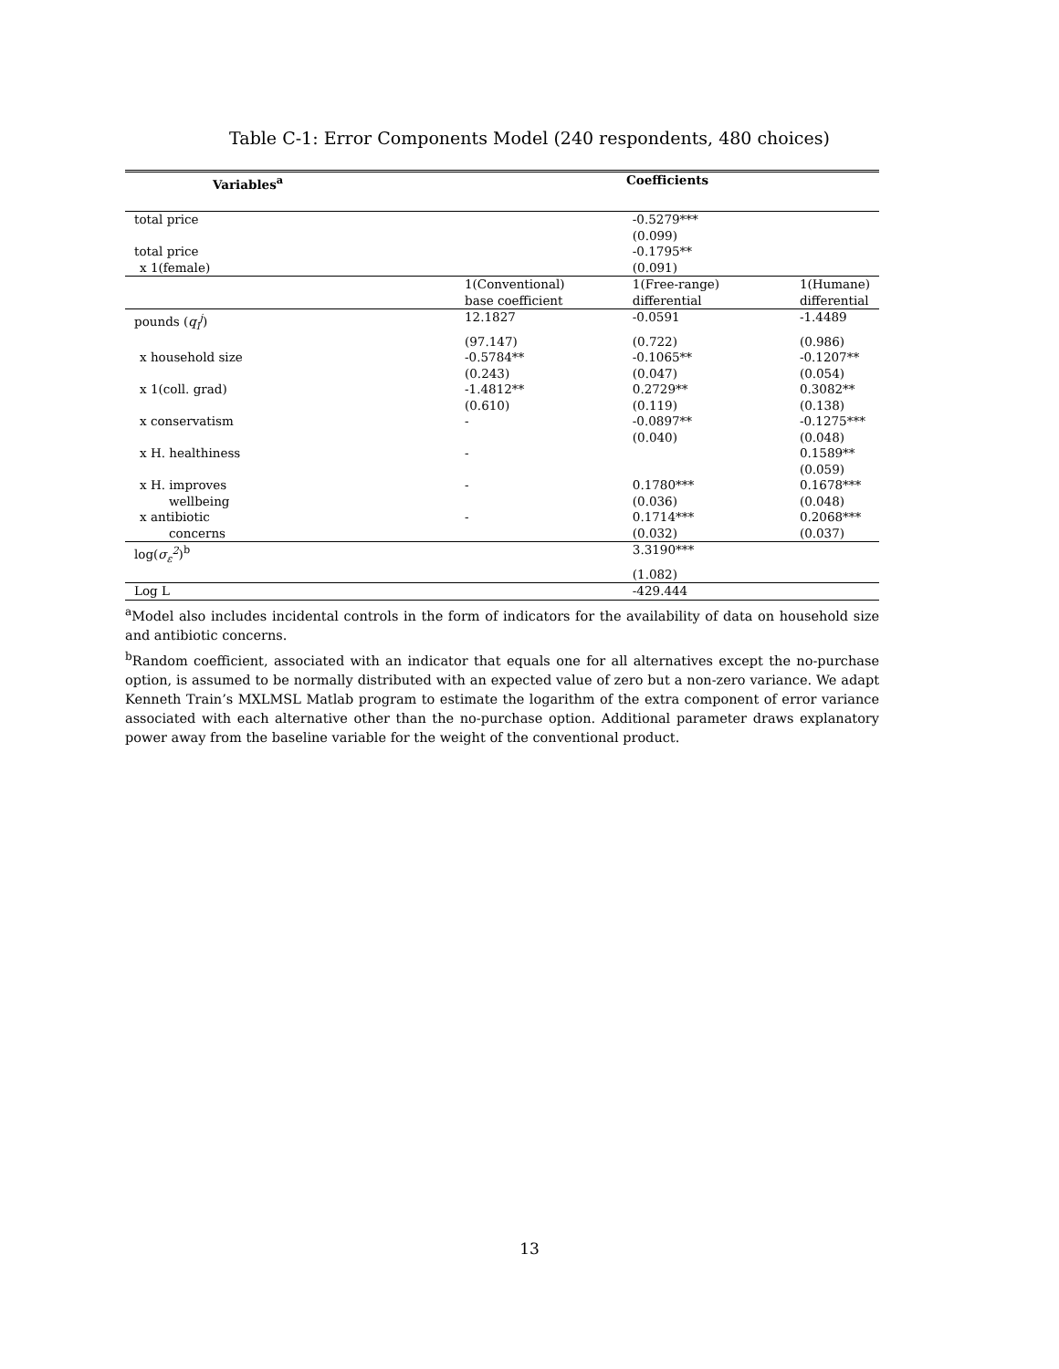Table C-1: Error Components Model (240 respondents, 480 choices)
| Variables<sup>a</sup> | Coefficients | | |
| --- | --- | --- | --- |
| total price | | -0.5279*** | |
| | | (0.099) | |
| total price | | -0.1795** | |
| x 1(female) | | (0.091) | |
| | 1(Conventional) | 1(Free-range) | 1(Humane) |
| | base coefficient | differential | differential |
| pounds ( q<sub>i</sub><sup>j</sup> ) | 12.1827 | -0.0591 | -1.4489 |
| | (97.147) | (0.722) | (0.986) |
| x household size | -0.5784** | -0.1065** | -0.1207** |
| | (0.243) | (0.047) | (0.054) |
| x 1(coll. grad) | -1.4812** | 0.2729** | 0.3082** |
| | (0.610) | (0.119) | (0.138) |
| x conservatism | - | -0.0897** | -0.1275*** |
| | | (0.040) | (0.048) |
| x H. healthiness | - | | 0.1589** |
| | | | (0.059) |
| x H. improves | - | 0.1780*** | 0.1678*** |
| wellbeing | | (0.036) | (0.048) |
| x antibiotic | - | 0.1714*** | 0.2068*** |
| concerns | | (0.032) | (0.037) |
| log( σ<sub>ε</sub><sup>2</sup> )<sup>b</sup> | | 3.3190*** | |
| | | (1.082) | |
| Log L | | -429.444 | |
<sup>a</sup> Model also includes incidental controls in the form of indicators for the availability of data on household size and antibiotic concerns.
<sup>b</sup> Random coefficient, associated with an indicator that equals one for all alternatives except the no-purchase option, is assumed to be normally distributed with an expected value of zero but a non-zero variance. We adapt Kenneth Train’s MXLMSL Matlab program to estimate the logarithm of the extra component of error variance associated with each alternative other than the no-purchase option. Additional parameter draws explanatory power away from the baseline variable for the weight of the conventional product.
13